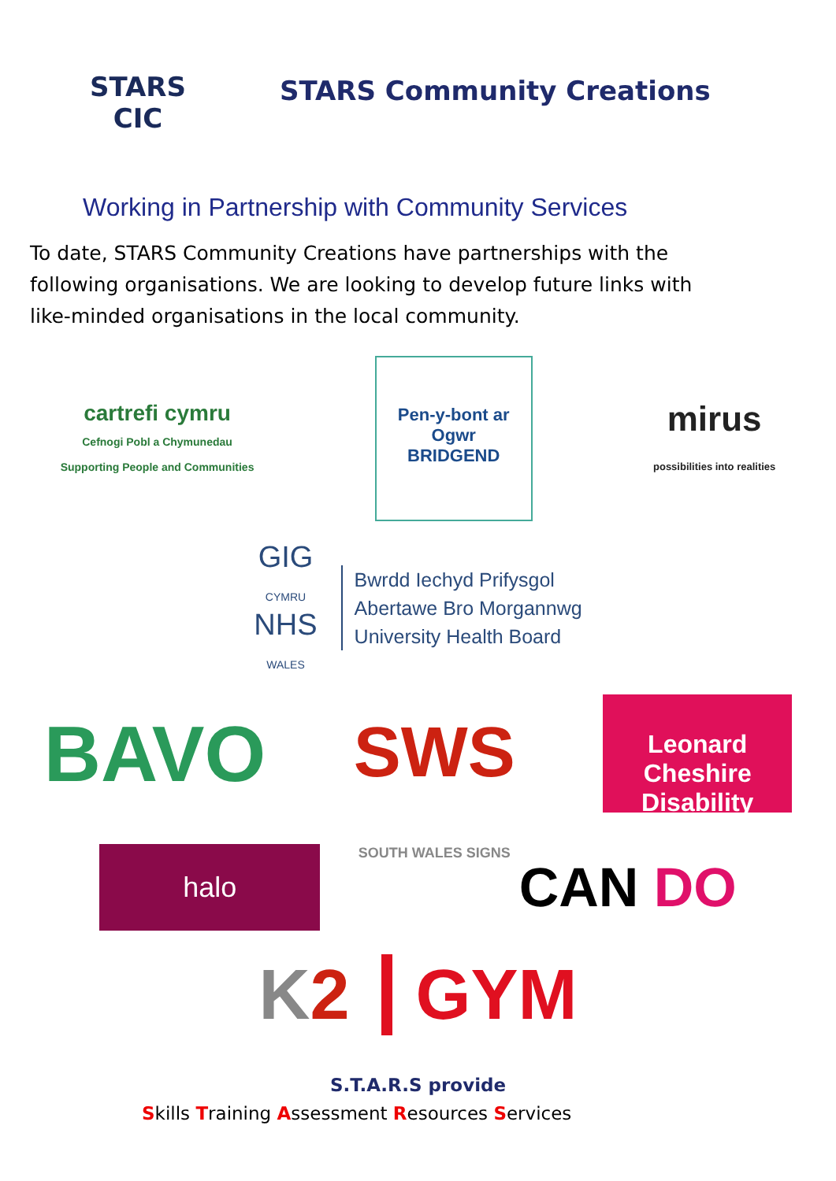STARS
CIC
STARS Community Creations
Working in Partnership with Community Services
To date, STARS Community Creations have partnerships with the following organisations. We are looking to develop future links with like-minded organisations in the local community.
cartrefi cymru
Cefnogi Pobl a Chymunedau
Supporting People and Communities
Pen-y-bont ar Ogwr
BRIDGEND
mirus
possibilities into realities
GIG
CYMRU
NHS
WALES
Bwrdd Iechyd Prifysgol
Abertawe Bro Morgannwg
University Health Board
BAVO
SWS
SOUTH WALES SIGNS
Leonard
Cheshire
Disability
halo
CAN DO
K2 GYM
S.T.A.R.S provide
Skills Training Assessment Resources Services